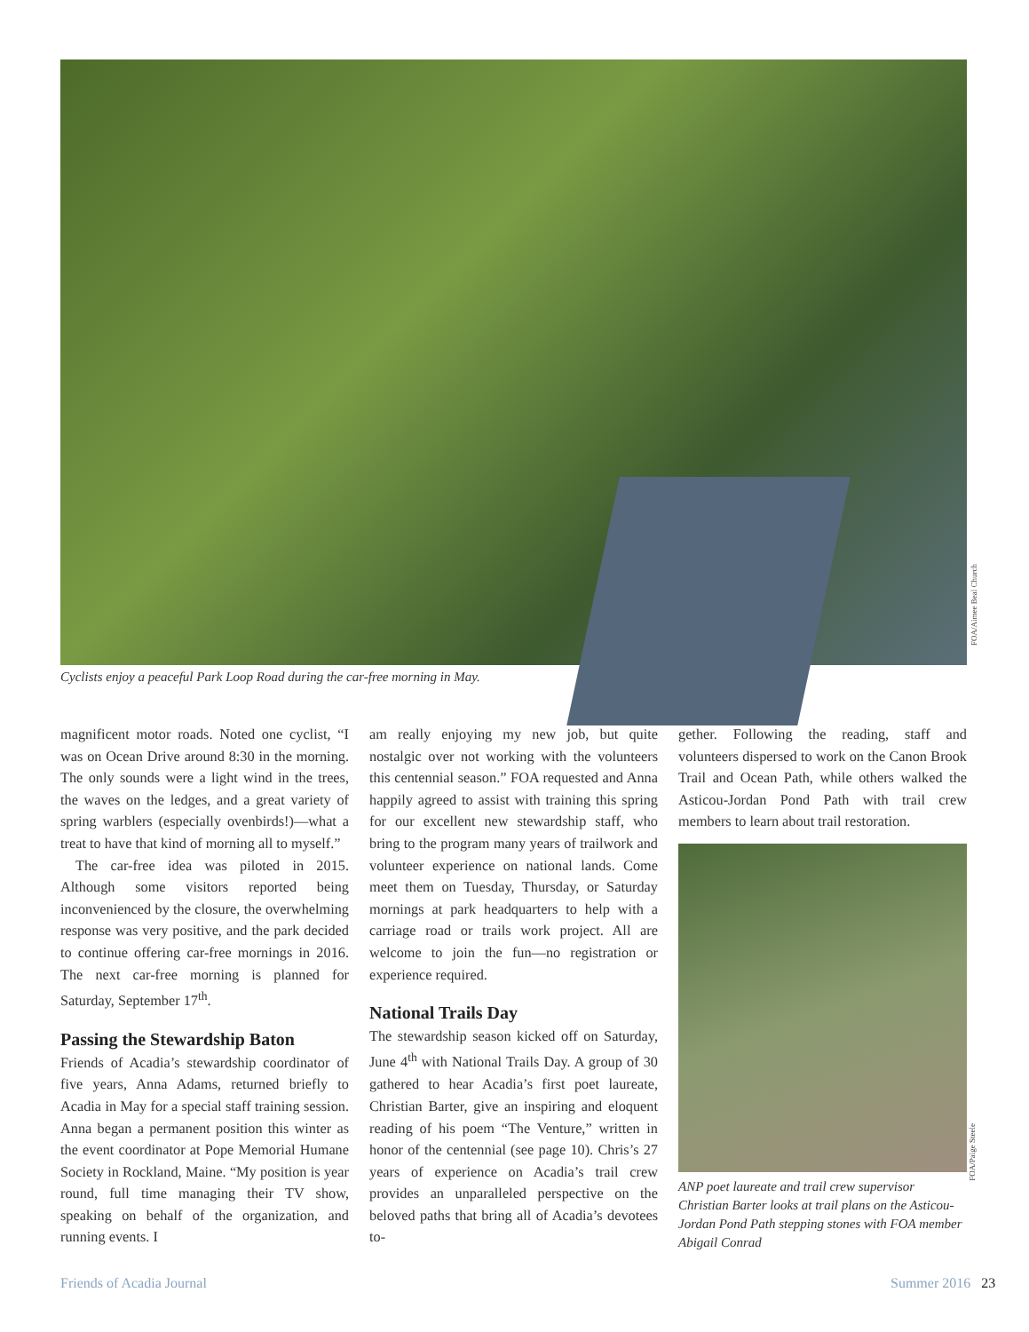FOA/Aimee Beal Church
Cyclists enjoy a peaceful Park Loop Road during the car-free morning in May.
magnificent motor roads. Noted one cyclist, “I was on Ocean Drive around 8:30 in the morning. The only sounds were a light wind in the trees, the waves on the ledges, and a great variety of spring warblers (especially ovenbirds!)—what a treat to have that kind of morning all to myself.”
The car-free idea was piloted in 2015. Although some visitors reported being inconvenienced by the closure, the overwhelming response was very positive, and the park decided to continue offering car-free mornings in 2016. The next car-free morning is planned for Saturday, September 17<sup>th</sup>.
Passing the Stewardship Baton
Friends of Acadia’s stewardship coordinator of five years, Anna Adams, returned briefly to Acadia in May for a special staff training session. Anna began a permanent position this winter as the event coordinator at Pope Memorial Humane Society in Rockland, Maine. “My position is year round, full time managing their TV show, speaking on behalf of the organization, and running events. I
am really enjoying my new job, but quite nostalgic over not working with the volunteers this centennial season.” FOA requested and Anna happily agreed to assist with training this spring for our excellent new stewardship staff, who bring to the program many years of trailwork and volunteer experience on national lands. Come meet them on Tuesday, Thursday, or Saturday mornings at park headquarters to help with a carriage road or trails work project. All are welcome to join the fun—no registration or experience required.
National Trails Day
The stewardship season kicked off on Saturday, June 4<sup>th</sup> with National Trails Day. A group of 30 gathered to hear Acadia’s first poet laureate, Christian Barter, give an inspiring and eloquent reading of his poem “The Venture,” written in honor of the centennial (see page 10). Chris’s 27 years of experience on Acadia’s trail crew provides an unparalleled perspective on the beloved paths that bring all of Acadia’s devotees to-
gether. Following the reading, staff and volunteers dispersed to work on the Canon Brook Trail and Ocean Path, while others walked the Asticou-Jordan Pond Path with trail crew members to learn about trail restoration.
ANP poet laureate and trail crew supervisor Christian Barter looks at trail plans on the Asticou-Jordan Pond Path stepping stones with FOA member Abigail Conrad
FOA/Paige Steele
Friends of Acadia Journal Summer 2016 23